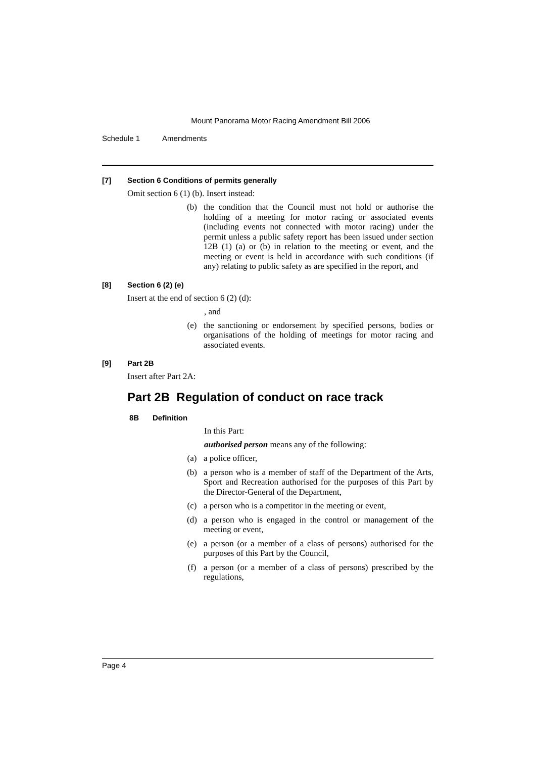Mount Panorama Motor Racing Amendment Bill 2006
Schedule 1 Amendments
[7] Section 6 Conditions of permits generally
Omit section 6 (1) (b). Insert instead:
(b) the condition that the Council must not hold or authorise the holding of a meeting for motor racing or associated events (including events not connected with motor racing) under the permit unless a public safety report has been issued under section 12B (1) (a) or (b) in relation to the meeting or event, and the meeting or event is held in accordance with such conditions (if any) relating to public safety as are specified in the report, and
[8] Section 6 (2) (e)
Insert at the end of section 6 (2) (d):
, and
(e) the sanctioning or endorsement by specified persons, bodies or organisations of the holding of meetings for motor racing and associated events.
[9] Part 2B
Insert after Part 2A:
Part 2B Regulation of conduct on race track
8B Definition
In this Part:
authorised person means any of the following:
(a) a police officer,
(b) a person who is a member of staff of the Department of the Arts, Sport and Recreation authorised for the purposes of this Part by the Director-General of the Department,
(c) a person who is a competitor in the meeting or event,
(d) a person who is engaged in the control or management of the meeting or event,
(e) a person (or a member of a class of persons) authorised for the purposes of this Part by the Council,
(f) a person (or a member of a class of persons) prescribed by the regulations,
Page 4